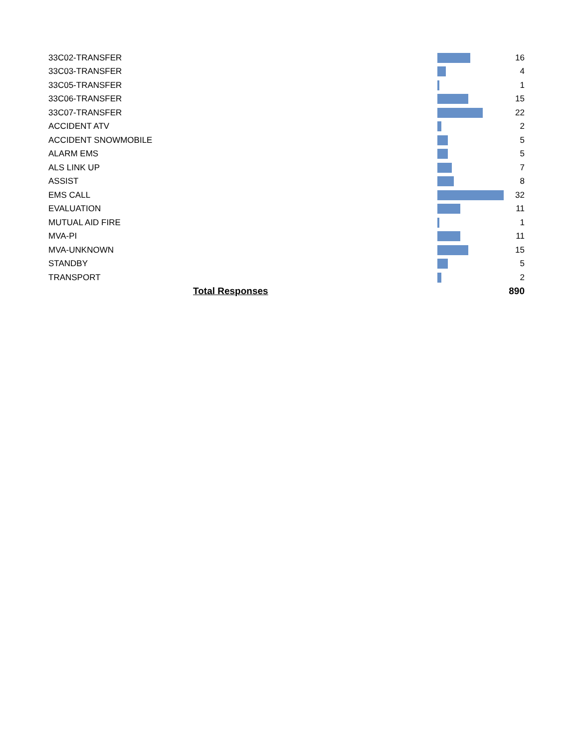| 33C02-TRANSFER | | 16 |
| 33C03-TRANSFER | | 4 |
| 33C05-TRANSFER | | 1 |
| 33C06-TRANSFER | | 15 |
| 33C07-TRANSFER | | 22 |
| ACCIDENT ATV | | 2 |
| ACCIDENT SNOWMOBILE | | 5 |
| ALARM EMS | | 5 |
| ALS LINK UP | | 7 |
| ASSIST | | 8 |
| EMS CALL | | 32 |
| EVALUATION | | 11 |
| MUTUAL AID FIRE | | 1 |
| MVA-PI | | 11 |
| MVA-UNKNOWN | | 15 |
| STANDBY | | 5 |
| TRANSPORT | | 2 |
| Total Responses | | 890 |